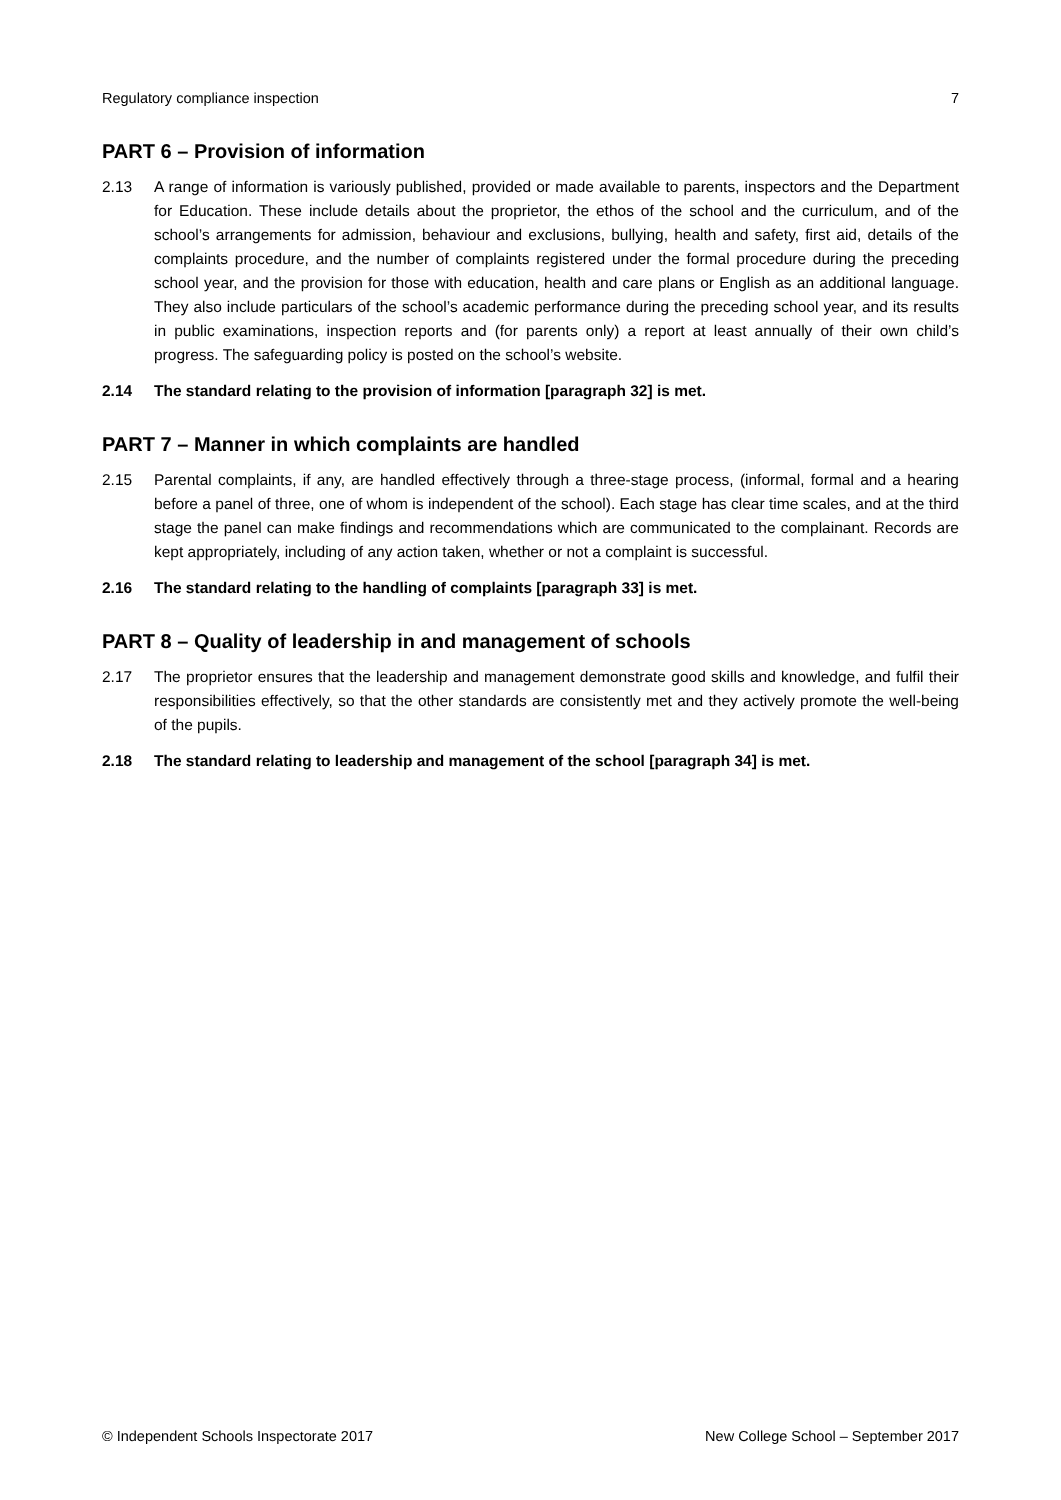Regulatory compliance inspection 7
PART 6 – Provision of information
2.13 A range of information is variously published, provided or made available to parents, inspectors and the Department for Education. These include details about the proprietor, the ethos of the school and the curriculum, and of the school’s arrangements for admission, behaviour and exclusions, bullying, health and safety, first aid, details of the complaints procedure, and the number of complaints registered under the formal procedure during the preceding school year, and the provision for those with education, health and care plans or English as an additional language. They also include particulars of the school’s academic performance during the preceding school year, and its results in public examinations, inspection reports and (for parents only) a report at least annually of their own child’s progress. The safeguarding policy is posted on the school’s website.
2.14 The standard relating to the provision of information [paragraph 32] is met.
PART 7 – Manner in which complaints are handled
2.15 Parental complaints, if any, are handled effectively through a three-stage process, (informal, formal and a hearing before a panel of three, one of whom is independent of the school). Each stage has clear time scales, and at the third stage the panel can make findings and recommendations which are communicated to the complainant. Records are kept appropriately, including of any action taken, whether or not a complaint is successful.
2.16 The standard relating to the handling of complaints [paragraph 33] is met.
PART 8 – Quality of leadership in and management of schools
2.17 The proprietor ensures that the leadership and management demonstrate good skills and knowledge, and fulfil their responsibilities effectively, so that the other standards are consistently met and they actively promote the well-being of the pupils.
2.18 The standard relating to leadership and management of the school [paragraph 34] is met.
© Independent Schools Inspectorate 2017 New College School – September 2017